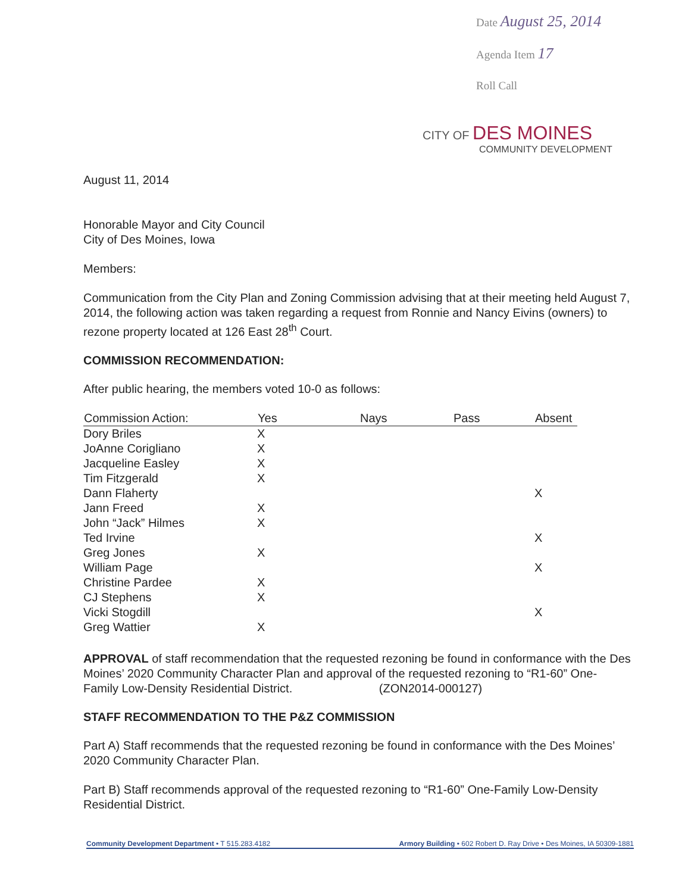Date August 25, 2014
Agenda Item 17
Roll Call
CITY OF DES MOINES
COMMUNITY DEVELOPMENT
August 11, 2014
Honorable Mayor and City Council
City of Des Moines, Iowa
Members:
Communication from the City Plan and Zoning Commission advising that at their meeting held August 7, 2014, the following action was taken regarding a request from Ronnie and Nancy Eivins (owners) to rezone property located at 126 East 28<sup>th</sup> Court.
COMMISSION RECOMMENDATION:
After public hearing, the members voted 10-0 as follows:
| Commission Action: | Yes | Nays | Pass | Absent |
| --- | --- | --- | --- | --- |
| Dory Briles | X | | | |
| JoAnne Corigliano | X | | | |
| Jacqueline Easley | X | | | |
| Tim Fitzgerald | X | | | |
| Dann Flaherty | | | | X |
| Jann Freed | X | | | |
| John “Jack” Hilmes | X | | | |
| Ted Irvine | | | | X |
| Greg Jones | X | | | |
| William Page | | | | X |
| Christine Pardee | X | | | |
| CJ Stephens | X | | | |
| Vicki Stogdill | | | | X |
| Greg Wattier | X | | | |
APPROVAL of staff recommendation that the requested rezoning be found in conformance with the Des Moines’ 2020 Community Character Plan and approval of the requested rezoning to “R1-60” One-Family Low-Density Residential District. (ZON2014-000127)
STAFF RECOMMENDATION TO THE P&Z COMMISSION
Part A) Staff recommends that the requested rezoning be found in conformance with the Des Moines’ 2020 Community Character Plan.
Part B) Staff recommends approval of the requested rezoning to “R1-60” One-Family Low-Density Residential District.
Community Development Department • T 515.283.4182 Armory Building • 602 Robert D. Ray Drive • Des Moines, IA 50309-1881